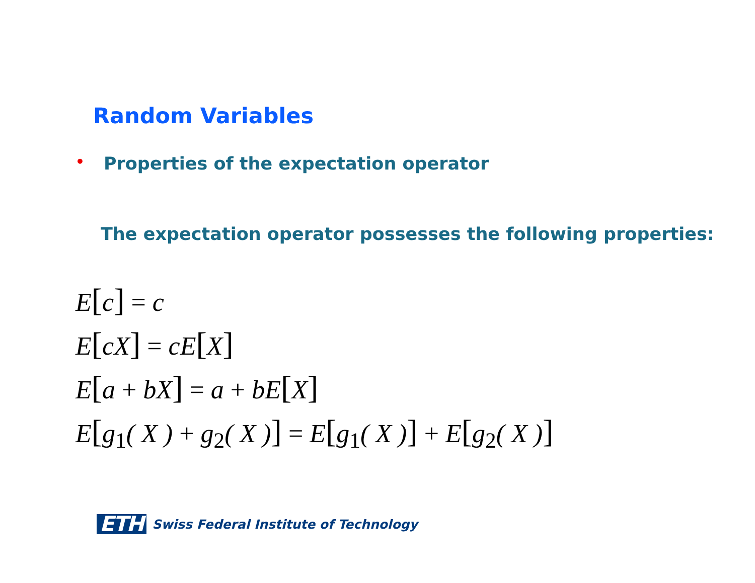Random Variables
• Properties of the expectation operator
The expectation operator possesses the following properties:
E[c] = c
E[cX] = cE[X]
E[a + bX] = a + bE[X]
E[g<sub>1</sub>( X ) + g<sub>2</sub>( X )] = E[g<sub>1</sub>( X )] + E[g<sub>2</sub>( X )]
ETH Swiss Federal Institute of Technology